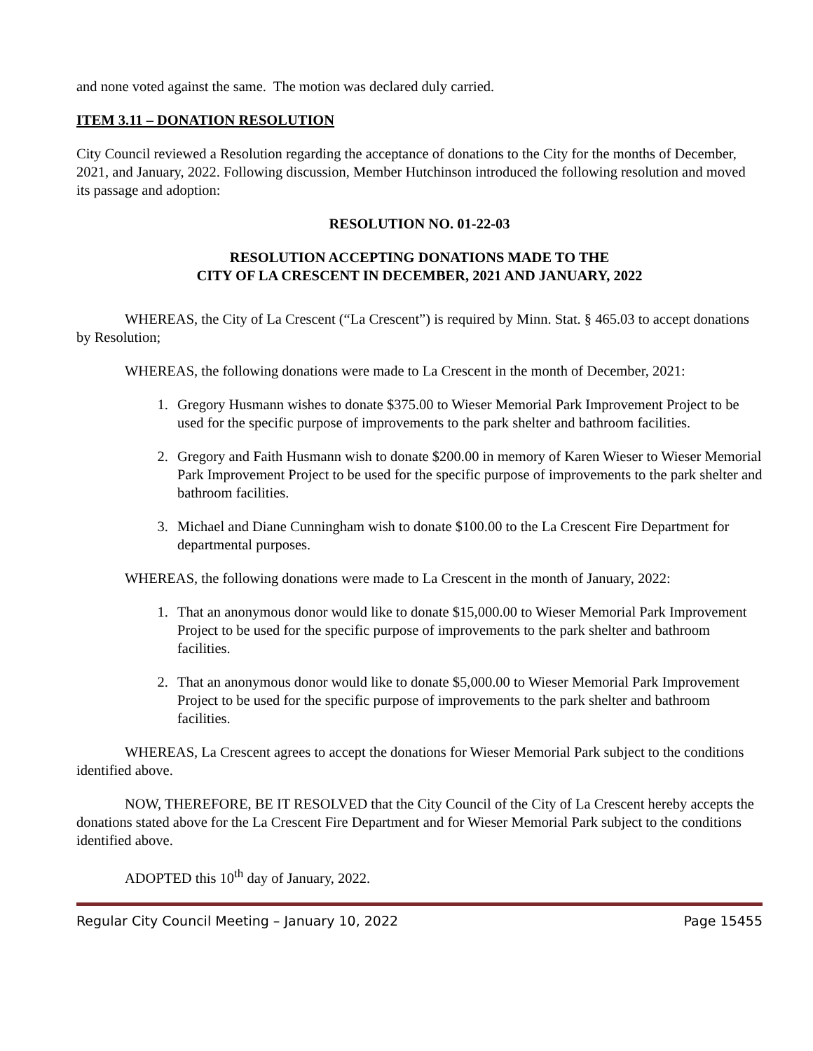and none voted against the same. The motion was declared duly carried.
ITEM 3.11 – DONATION RESOLUTION
City Council reviewed a Resolution regarding the acceptance of donations to the City for the months of December, 2021, and January, 2022. Following discussion, Member Hutchinson introduced the following resolution and moved its passage and adoption:
RESOLUTION NO. 01-22-03
RESOLUTION ACCEPTING DONATIONS MADE TO THE
CITY OF LA CRESCENT IN DECEMBER, 2021 AND JANUARY, 2022
WHEREAS, the City of La Crescent (“La Crescent”) is required by Minn. Stat. § 465.03 to accept donations by Resolution;
WHEREAS, the following donations were made to La Crescent in the month of December, 2021:
1. Gregory Husmann wishes to donate $375.00 to Wieser Memorial Park Improvement Project to be used for the specific purpose of improvements to the park shelter and bathroom facilities.
2. Gregory and Faith Husmann wish to donate $200.00 in memory of Karen Wieser to Wieser Memorial Park Improvement Project to be used for the specific purpose of improvements to the park shelter and bathroom facilities.
3. Michael and Diane Cunningham wish to donate $100.00 to the La Crescent Fire Department for departmental purposes.
WHEREAS, the following donations were made to La Crescent in the month of January, 2022:
1. That an anonymous donor would like to donate $15,000.00 to Wieser Memorial Park Improvement Project to be used for the specific purpose of improvements to the park shelter and bathroom facilities.
2. That an anonymous donor would like to donate $5,000.00 to Wieser Memorial Park Improvement Project to be used for the specific purpose of improvements to the park shelter and bathroom facilities.
WHEREAS, La Crescent agrees to accept the donations for Wieser Memorial Park subject to the conditions identified above.
NOW, THEREFORE, BE IT RESOLVED that the City Council of the City of La Crescent hereby accepts the donations stated above for the La Crescent Fire Department and for Wieser Memorial Park subject to the conditions identified above.
ADOPTED this 10<sup>th</sup> day of January, 2022.
Regular City Council Meeting – January 10, 2022 Page 15455